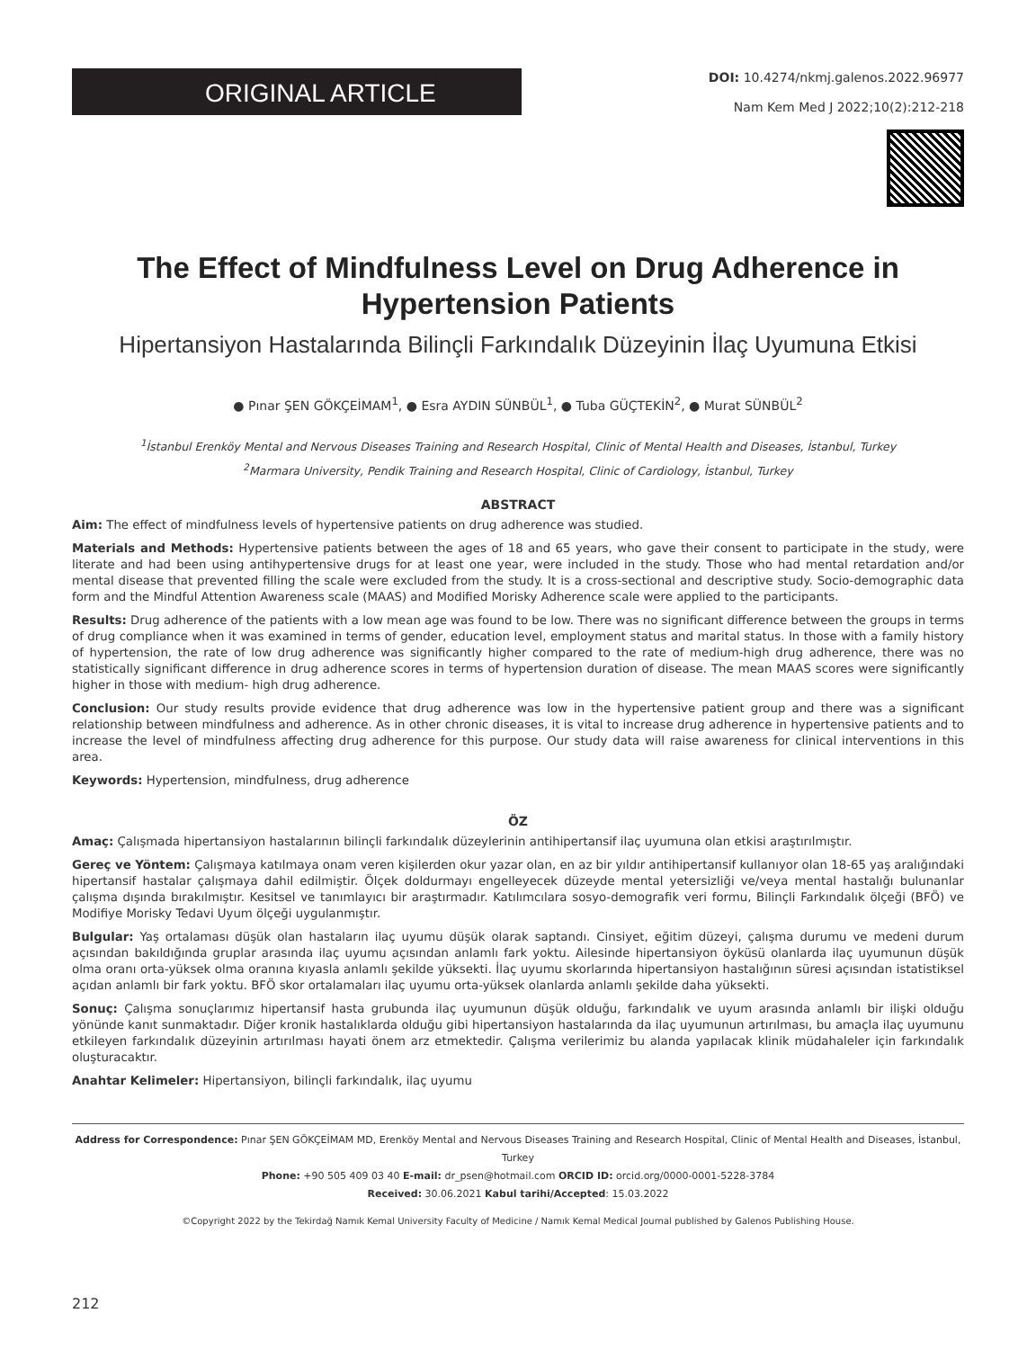ORIGINAL ARTICLE
DOI: 10.4274/nkmj.galenos.2022.96977
Nam Kem Med J 2022;10(2):212-218
The Effect of Mindfulness Level on Drug Adherence in
Hypertension Patients
Hipertansiyon Hastalarında Bilinçli Farkındalık Düzeyinin İlaç Uyumuna Etkisi
● Pınar ŞEN GÖKÇEİMAM<sup>1</sup>, ● Esra AYDIN SÜNBÜL<sup>1</sup>, ● Tuba GÜÇTEKİN<sup>2</sup>, ● Murat SÜNBÜL<sup>2</sup>
<sup>1</sup> İstanbul Erenköy Mental and Nervous Diseases Training and Research Hospital, Clinic of Mental Health and Diseases, İstanbul, Turkey
<sup>2</sup> Marmara University, Pendik Training and Research Hospital, Clinic of Cardiology, İstanbul, Turkey
ABSTRACT
Aim: The effect of mindfulness levels of hypertensive patients on drug adherence was studied.
Materials and Methods: Hypertensive patients between the ages of 18 and 65 years, who gave their consent to participate in the study, were literate and had been using antihypertensive drugs for at least one year, were included in the study. Those who had mental retardation and/or mental disease that prevented filling the scale were excluded from the study. It is a cross-sectional and descriptive study. Socio-demographic data form and the Mindful Attention Awareness scale (MAAS) and Modified Morisky Adherence scale were applied to the participants.
Results: Drug adherence of the patients with a low mean age was found to be low. There was no significant difference between the groups in terms of drug compliance when it was examined in terms of gender, education level, employment status and marital status. In those with a family history of hypertension, the rate of low drug adherence was significantly higher compared to the rate of medium-high drug adherence, there was no statistically significant difference in drug adherence scores in terms of hypertension duration of disease. The mean MAAS scores were significantly higher in those with medium- high drug adherence.
Conclusion: Our study results provide evidence that drug adherence was low in the hypertensive patient group and there was a significant relationship between mindfulness and adherence. As in other chronic diseases, it is vital to increase drug adherence in hypertensive patients and to increase the level of mindfulness affecting drug adherence for this purpose. Our study data will raise awareness for clinical interventions in this area.
Keywords: Hypertension, mindfulness, drug adherence
ÖZ
Amaç: Çalışmada hipertansiyon hastalarının bilinçli farkındalık düzeylerinin antihipertansif ilaç uyumuna olan etkisi araştırılmıştır.
Gereç ve Yöntem: Çalışmaya katılmaya onam veren kişilerden okur yazar olan, en az bir yıldır antihipertansif kullanıyor olan 18-65 yaş aralığındaki hipertansif hastalar çalışmaya dahil edilmiştir. Ölçek doldurmayı engelleyecek düzeyde mental yetersizliği ve/veya mental hastalığı bulunanlar çalışma dışında bırakılmıştır. Kesitsel ve tanımlayıcı bir araştırmadır. Katılımcılara sosyo-demografik veri formu, Bilinçli Farkındalık ölçeği (BFÖ) ve Modifiye Morisky Tedavi Uyum ölçeği uygulanmıştır.
Bulgular: Yaş ortalaması düşük olan hastaların ilaç uyumu düşük olarak saptandı. Cinsiyet, eğitim düzeyi, çalışma durumu ve medeni durum açısından bakıldığında gruplar arasında ilaç uyumu açısından anlamlı fark yoktu. Ailesinde hipertansiyon öyküsü olanlarda ilaç uyumunun düşük olma oranı orta-yüksek olma oranına kıyasla anlamlı şekilde yüksekti. İlaç uyumu skorlarında hipertansiyon hastalığının süresi açısından istatistiksel açıdan anlamlı bir fark yoktu. BFÖ skor ortalamaları ilaç uyumu orta-yüksek olanlarda anlamlı şekilde daha yüksekti.
Sonuç: Çalışma sonuçlarımız hipertansif hasta grubunda ilaç uyumunun düşük olduğu, farkındalık ve uyum arasında anlamlı bir ilişki olduğu yönünde kanıt sunmaktadır. Diğer kronik hastalıklarda olduğu gibi hipertansiyon hastalarında da ilaç uyumunun artırılması, bu amaçla ilaç uyumunu etkileyen farkındalık düzeyinin artırılması hayati önem arz etmektedir. Çalışma verilerimiz bu alanda yapılacak klinik müdahaleler için farkındalık oluşturacaktır.
Anahtar Kelimeler: Hipertansiyon, bilinçli farkındalık, ilaç uyumu
Address for Correspondence: Pınar ŞEN GÖKÇEİMAM MD, Erenköy Mental and Nervous Diseases Training and Research Hospital, Clinic of Mental Health and Diseases, İstanbul, Turkey
Phone: +90 505 409 03 40 E-mail: dr_psen@hotmail.com ORCID ID: orcid.org/0000-0001-5228-3784
Received: 30.06.2021 Kabul tarihi/Accepted: 15.03.2022
©Copyright 2022 by the Tekirdağ Namık Kemal University Faculty of Medicine / Namık Kemal Medical Journal published by Galenos Publishing House.
212